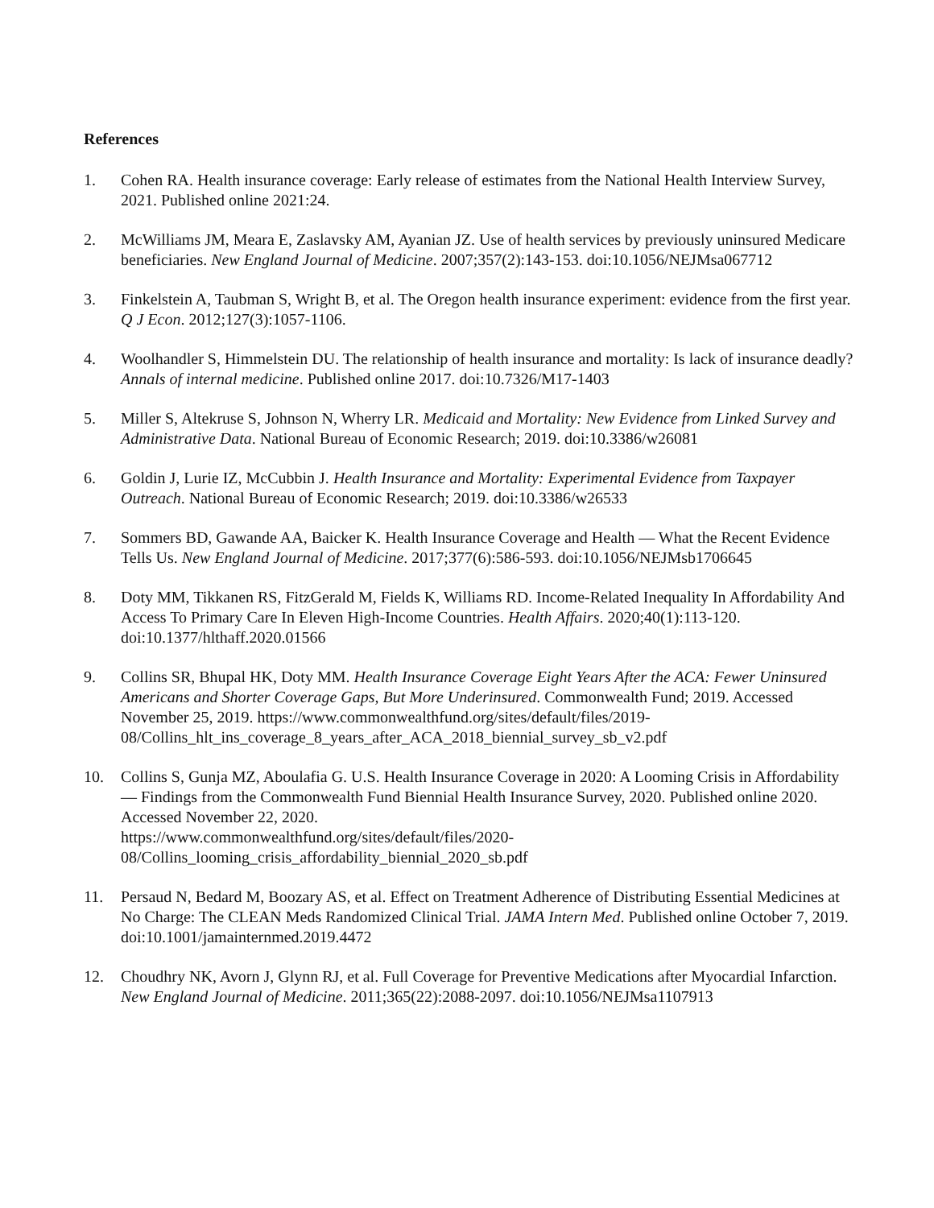References
1. Cohen RA. Health insurance coverage: Early release of estimates from the National Health Interview Survey, 2021. Published online 2021:24.
2. McWilliams JM, Meara E, Zaslavsky AM, Ayanian JZ. Use of health services by previously uninsured Medicare beneficiaries. New England Journal of Medicine. 2007;357(2):143-153. doi:10.1056/NEJMsa067712
3. Finkelstein A, Taubman S, Wright B, et al. The Oregon health insurance experiment: evidence from the first year. Q J Econ. 2012;127(3):1057-1106.
4. Woolhandler S, Himmelstein DU. The relationship of health insurance and mortality: Is lack of insurance deadly? Annals of internal medicine. Published online 2017. doi:10.7326/M17-1403
5. Miller S, Altekruse S, Johnson N, Wherry LR. Medicaid and Mortality: New Evidence from Linked Survey and Administrative Data. National Bureau of Economic Research; 2019. doi:10.3386/w26081
6. Goldin J, Lurie IZ, McCubbin J. Health Insurance and Mortality: Experimental Evidence from Taxpayer Outreach. National Bureau of Economic Research; 2019. doi:10.3386/w26533
7. Sommers BD, Gawande AA, Baicker K. Health Insurance Coverage and Health — What the Recent Evidence Tells Us. New England Journal of Medicine. 2017;377(6):586-593. doi:10.1056/NEJMsb1706645
8. Doty MM, Tikkanen RS, FitzGerald M, Fields K, Williams RD. Income-Related Inequality In Affordability And Access To Primary Care In Eleven High-Income Countries. Health Affairs. 2020;40(1):113-120. doi:10.1377/hlthaff.2020.01566
9. Collins SR, Bhupal HK, Doty MM. Health Insurance Coverage Eight Years After the ACA: Fewer Uninsured Americans and Shorter Coverage Gaps, But More Underinsured. Commonwealth Fund; 2019. Accessed November 25, 2019. https://www.commonwealthfund.org/sites/default/files/2019-08/Collins_hlt_ins_coverage_8_years_after_ACA_2018_biennial_survey_sb_v2.pdf
10. Collins S, Gunja MZ, Aboulafia G. U.S. Health Insurance Coverage in 2020: A Looming Crisis in Affordability — Findings from the Commonwealth Fund Biennial Health Insurance Survey, 2020. Published online 2020. Accessed November 22, 2020.
https://www.commonwealthfund.org/sites/default/files/2020-08/Collins_looming_crisis_affordability_biennial_2020_sb.pdf
11. Persaud N, Bedard M, Boozary AS, et al. Effect on Treatment Adherence of Distributing Essential Medicines at No Charge: The CLEAN Meds Randomized Clinical Trial. JAMA Intern Med. Published online October 7, 2019. doi:10.1001/jamainternmed.2019.4472
12. Choudhry NK, Avorn J, Glynn RJ, et al. Full Coverage for Preventive Medications after Myocardial Infarction. New England Journal of Medicine. 2011;365(22):2088-2097. doi:10.1056/NEJMsa1107913